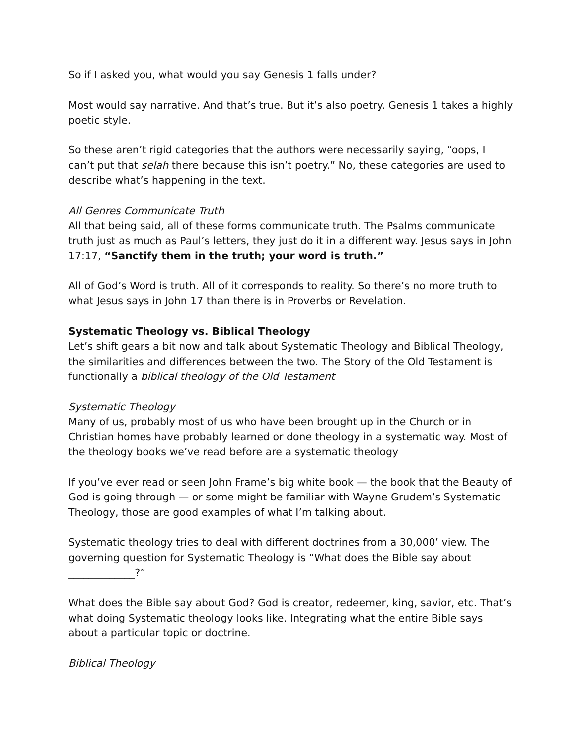So if I asked you, what would you say Genesis 1 falls under?
Most would say narrative. And that’s true. But it’s also poetry. Genesis 1 takes a highly poetic style.
So these aren’t rigid categories that the authors were necessarily saying, “oops, I can’t put that selah there because this isn’t poetry.” No, these categories are used to describe what’s happening in the text.
All Genres Communicate Truth
All that being said, all of these forms communicate truth. The Psalms communicate truth just as much as Paul’s letters, they just do it in a different way. Jesus says in John 17:17, “Sanctify them in the truth; your word is truth.”
All of God’s Word is truth. All of it corresponds to reality. So there’s no more truth to what Jesus says in John 17 than there is in Proverbs or Revelation.
Systematic Theology vs. Biblical Theology
Let’s shift gears a bit now and talk about Systematic Theology and Biblical Theology, the similarities and differences between the two. The Story of the Old Testament is functionally a biblical theology of the Old Testament
Systematic Theology
Many of us, probably most of us who have been brought up in the Church or in Christian homes have probably learned or done theology in a systematic way. Most of the theology books we’ve read before are a systematic theology
If you’ve ever read or seen John Frame’s big white book — the book that the Beauty of God is going through — or some might be familiar with Wayne Grudem’s Systematic Theology, those are good examples of what I’m talking about.
Systematic theology tries to deal with different doctrines from a 30,000’ view. The governing question for Systematic Theology is “What does the Bible say about _____________?”
What does the Bible say about God? God is creator, redeemer, king, savior, etc. That’s what doing Systematic theology looks like. Integrating what the entire Bible says about a particular topic or doctrine.
Biblical Theology